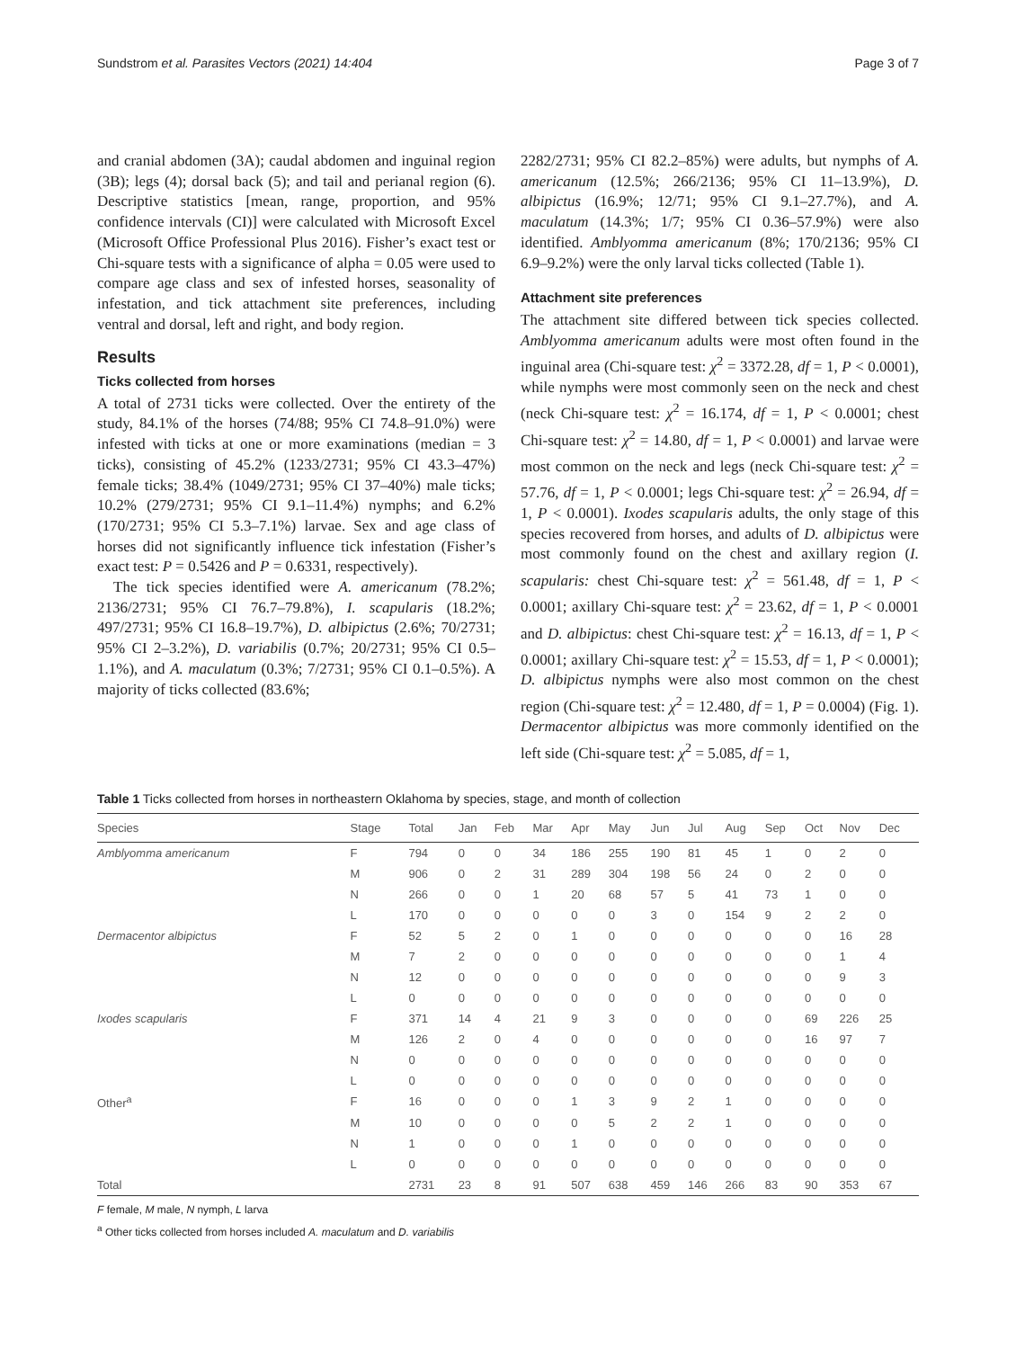Sundstrom et al. Parasites Vectors (2021) 14:404 Page 3 of 7
and cranial abdomen (3A); caudal abdomen and inguinal region (3B); legs (4); dorsal back (5); and tail and perianal region (6). Descriptive statistics [mean, range, proportion, and 95% confidence intervals (CI)] were calculated with Microsoft Excel (Microsoft Office Professional Plus 2016). Fisher’s exact test or Chi-square tests with a significance of alpha = 0.05 were used to compare age class and sex of infested horses, seasonality of infestation, and tick attachment site preferences, including ventral and dorsal, left and right, and body region.
Results
Ticks collected from horses
A total of 2731 ticks were collected. Over the entirety of the study, 84.1% of the horses (74/88; 95% CI 74.8–91.0%) were infested with ticks at one or more examinations (median = 3 ticks), consisting of 45.2% (1233/2731; 95% CI 43.3–47%) female ticks; 38.4% (1049/2731; 95% CI 37–40%) male ticks; 10.2% (279/2731; 95% CI 9.1–11.4%) nymphs; and 6.2% (170/2731; 95% CI 5.3–7.1%) larvae. Sex and age class of horses did not significantly influence tick infestation (Fisher’s exact test: P = 0.5426 and P = 0.6331, respectively).
The tick species identified were A. americanum (78.2%; 2136/2731; 95% CI 76.7–79.8%), I. scapularis (18.2%; 497/2731; 95% CI 16.8–19.7%), D. albipictus (2.6%; 70/2731; 95% CI 2–3.2%), D. variabilis (0.7%; 20/2731; 95% CI 0.5–1.1%), and A. maculatum (0.3%; 7/2731; 95% CI 0.1–0.5%). A majority of ticks collected (83.6%;
2282/2731; 95% CI 82.2–85%) were adults, but nymphs of A. americanum (12.5%; 266/2136; 95% CI 11–13.9%), D. albipictus (16.9%; 12/71; 95% CI 9.1–27.7%), and A. maculatum (14.3%; 1/7; 95% CI 0.36–57.9%) were also identified. Amblyomma americanum (8%; 170/2136; 95% CI 6.9–9.2%) were the only larval ticks collected (Table 1).
Attachment site preferences
The attachment site differed between tick species collected. Amblyomma americanum adults were most often found in the inguinal area (Chi-square test: χ<sup>2</sup> = 3372.28, df = 1, P < 0.0001), while nymphs were most commonly seen on the neck and chest (neck Chi-square test: χ<sup>2</sup> = 16.174, df = 1, P < 0.0001; chest Chi-square test: χ<sup>2</sup> = 14.80, df = 1, P < 0.0001) and larvae were most common on the neck and legs (neck Chi-square test: χ<sup>2</sup> = 57.76, df = 1, P < 0.0001; legs Chi-square test: χ<sup>2</sup> = 26.94, df = 1, P < 0.0001). Ixodes scapularis adults, the only stage of this species recovered from horses, and adults of D. albipictus were most commonly found on the chest and axillary region (I. scapularis: chest Chi-square test: χ<sup>2</sup> = 561.48, df = 1, P < 0.0001; axillary Chi-square test: χ<sup>2</sup> = 23.62, df = 1, P < 0.0001 and D. albipictus: chest Chi-square test: χ<sup>2</sup> = 16.13, df = 1, P < 0.0001; axillary Chi-square test: χ<sup>2</sup> = 15.53, df = 1, P < 0.0001); D. albipictus nymphs were also most common on the chest region (Chi-square test: χ<sup>2</sup> = 12.480, df = 1, P = 0.0004) (Fig. 1). Dermacentor albipictus was more commonly identified on the left side (Chi-square test: χ<sup>2</sup> = 5.085, df = 1,
Table 1 Ticks collected from horses in northeastern Oklahoma by species, stage, and month of collection
| Species | Stage | Total | Jan | Feb | Mar | Apr | May | Jun | Jul | Aug | Sep | Oct | Nov | Dec |
| --- | --- | --- | --- | --- | --- | --- | --- | --- | --- | --- | --- | --- | --- | --- |
| Amblyomma americanum | F | 794 | 0 | 0 | 34 | 186 | 255 | 190 | 81 | 45 | 1 | 0 | 2 | 0 |
| | M | 906 | 0 | 2 | 31 | 289 | 304 | 198 | 56 | 24 | 0 | 2 | 0 | 0 |
| | N | 266 | 0 | 0 | 1 | 20 | 68 | 57 | 5 | 41 | 73 | 1 | 0 | 0 |
| | L | 170 | 0 | 0 | 0 | 0 | 0 | 3 | 0 | 154 | 9 | 2 | 2 | 0 |
| Dermacentor albipictus | F | 52 | 5 | 2 | 0 | 1 | 0 | 0 | 0 | 0 | 0 | 0 | 16 | 28 |
| | M | 7 | 2 | 0 | 0 | 0 | 0 | 0 | 0 | 0 | 0 | 0 | 1 | 4 |
| | N | 12 | 0 | 0 | 0 | 0 | 0 | 0 | 0 | 0 | 0 | 0 | 9 | 3 |
| | L | 0 | 0 | 0 | 0 | 0 | 0 | 0 | 0 | 0 | 0 | 0 | 0 | 0 |
| Ixodes scapularis | F | 371 | 14 | 4 | 21 | 9 | 3 | 0 | 0 | 0 | 0 | 69 | 226 | 25 |
| | M | 126 | 2 | 0 | 4 | 0 | 0 | 0 | 0 | 0 | 0 | 16 | 97 | 7 |
| | N | 0 | 0 | 0 | 0 | 0 | 0 | 0 | 0 | 0 | 0 | 0 | 0 | 0 |
| | L | 0 | 0 | 0 | 0 | 0 | 0 | 0 | 0 | 0 | 0 | 0 | 0 | 0 |
| Other<sup>a</sup> | F | 16 | 0 | 0 | 0 | 1 | 3 | 9 | 2 | 1 | 0 | 0 | 0 | 0 |
| | M | 10 | 0 | 0 | 0 | 0 | 5 | 2 | 2 | 1 | 0 | 0 | 0 | 0 |
| | N | 1 | 0 | 0 | 0 | 1 | 0 | 0 | 0 | 0 | 0 | 0 | 0 | 0 |
| | L | 0 | 0 | 0 | 0 | 0 | 0 | 0 | 0 | 0 | 0 | 0 | 0 | 0 |
| Total | | 2731 | 23 | 8 | 91 | 507 | 638 | 459 | 146 | 266 | 83 | 90 | 353 | 67 |
F female, M male, N nymph, L larva
<sup>a</sup> Other ticks collected from horses included A. maculatum and D. variabilis